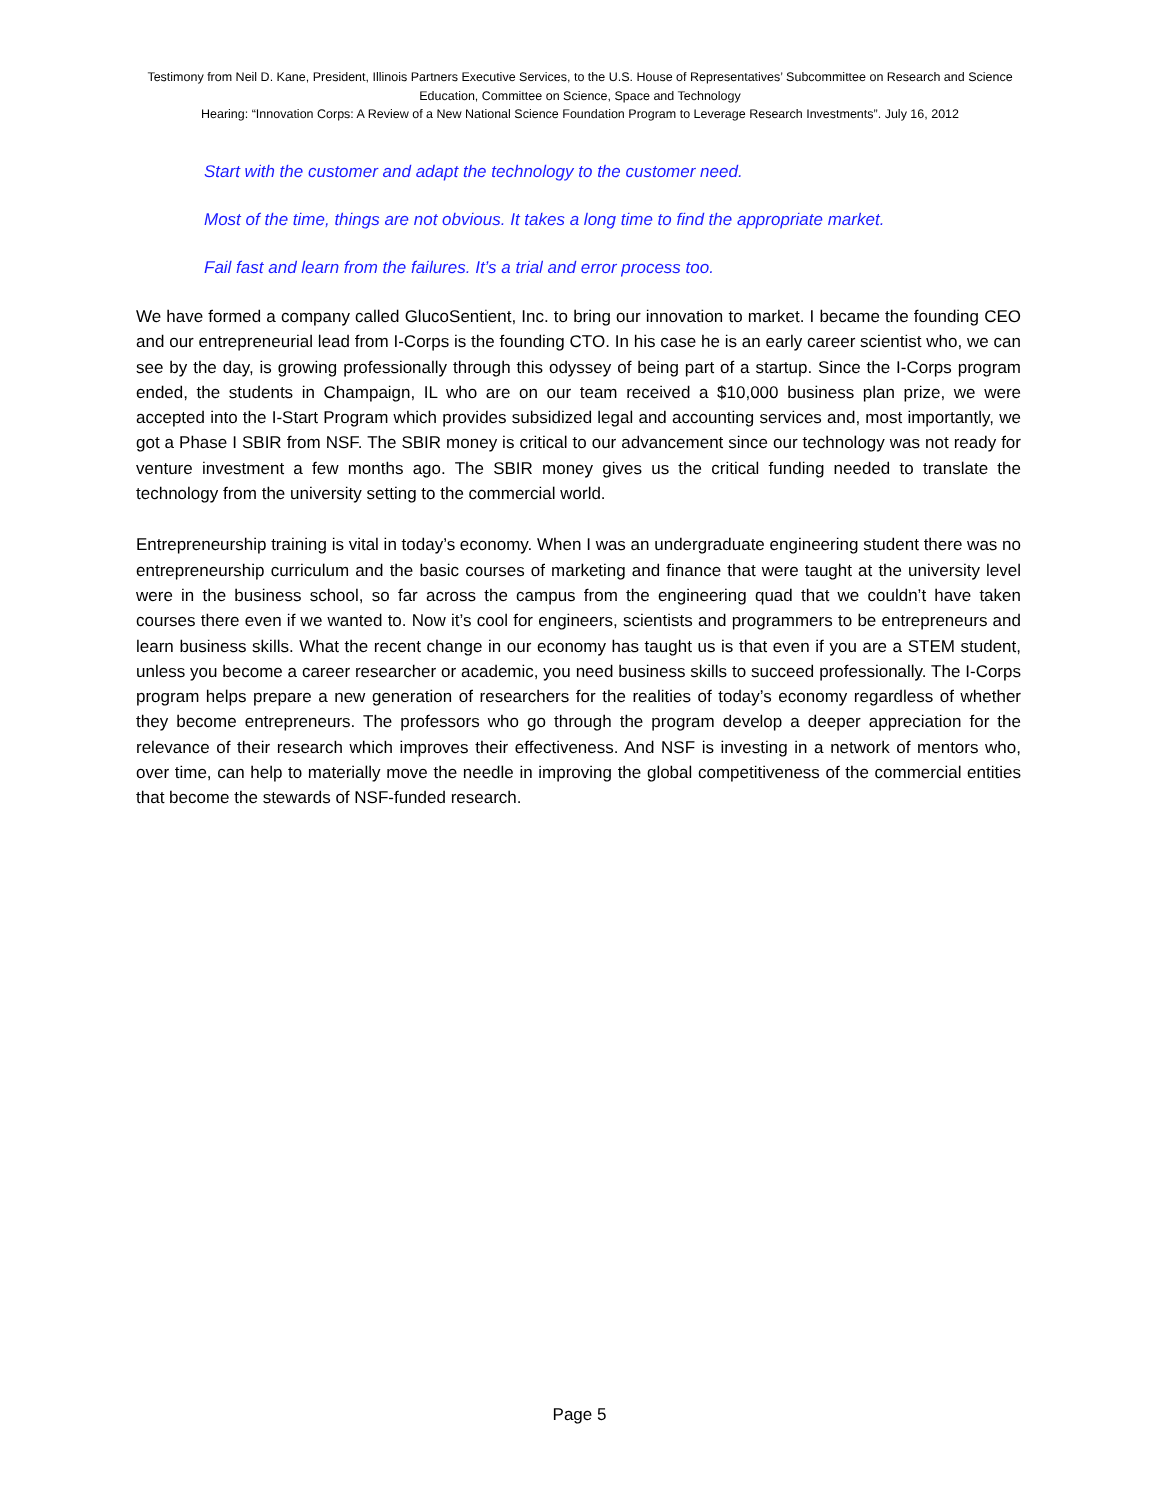Testimony from Neil D. Kane, President, Illinois Partners Executive Services, to the U.S. House of Representatives’ Subcommittee on Research and Science Education, Committee on Science, Space and Technology
Hearing: “Innovation Corps: A Review of a New National Science Foundation Program to Leverage Research Investments”. July 16, 2012
Start with the customer and adapt the technology to the customer need.
Most of the time, things are not obvious. It takes a long time to find the appropriate market.
Fail fast and learn from the failures. It’s a trial and error process too.
We have formed a company called GlucoSentient, Inc. to bring our innovation to market. I became the founding CEO and our entrepreneurial lead from I-Corps is the founding CTO. In his case he is an early career scientist who, we can see by the day, is growing professionally through this odyssey of being part of a startup. Since the I-Corps program ended, the students in Champaign, IL who are on our team received a $10,000 business plan prize, we were accepted into the I-Start Program which provides subsidized legal and accounting services and, most importantly, we got a Phase I SBIR from NSF. The SBIR money is critical to our advancement since our technology was not ready for venture investment a few months ago. The SBIR money gives us the critical funding needed to translate the technology from the university setting to the commercial world.
Entrepreneurship training is vital in today’s economy. When I was an undergraduate engineering student there was no entrepreneurship curriculum and the basic courses of marketing and finance that were taught at the university level were in the business school, so far across the campus from the engineering quad that we couldn’t have taken courses there even if we wanted to. Now it’s cool for engineers, scientists and programmers to be entrepreneurs and learn business skills. What the recent change in our economy has taught us is that even if you are a STEM student, unless you become a career researcher or academic, you need business skills to succeed professionally. The I-Corps program helps prepare a new generation of researchers for the realities of today’s economy regardless of whether they become entrepreneurs. The professors who go through the program develop a deeper appreciation for the relevance of their research which improves their effectiveness. And NSF is investing in a network of mentors who, over time, can help to materially move the needle in improving the global competitiveness of the commercial entities that become the stewards of NSF-funded research.
Page 5